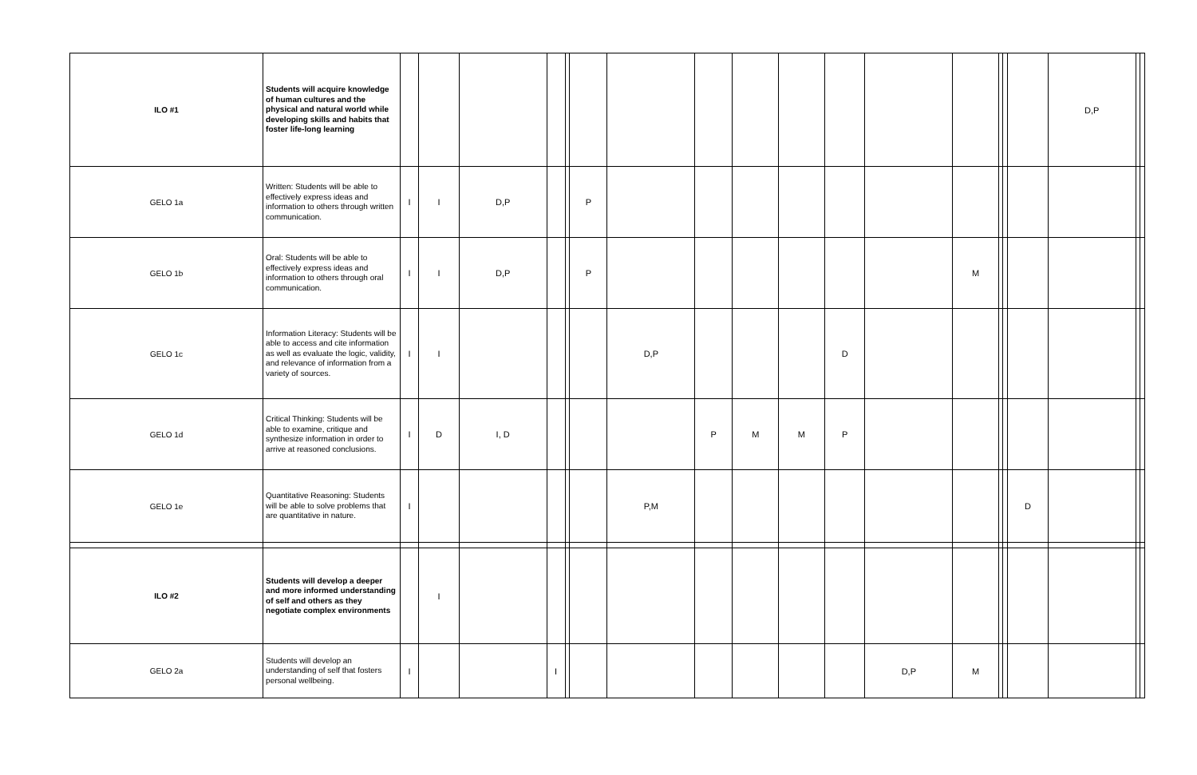| ILO #1 | Students will acquire knowledge of human cultures and the physical and natural world while developing skills and habits that foster life-long learning | | | | | | | | | | | | | | | | | D,P | | |
| GELO 1a | Written: Students will be able to effectively express ideas and information to others through written communication. | I | I | D,P | | | P | | | | | | | | | | | | | |
| GELO 1b | Oral: Students will be able to effectively express ideas and information to others through oral communication. | I | I | D,P | | | P | | | | | | | M | | | | | | |
| GELO 1c | Information Literacy: Students will be able to access and cite information as well as evaluate the logic, validity, and relevance of information from a variety of sources. | I | I | | | | | D,P | | | | D | | | | | | | | |
| GELO 1d | Critical Thinking: Students will be able to examine, critique and synthesize information in order to arrive at reasoned conclusions. | I | D | I, D | | | | | P | M | M | P | | | | | | | | |
| GELO 1e | Quantitative Reasoning: Students will be able to solve problems that are quantitative in nature. | I | | | | | | P,M | | | | | | | | | D | | | |
| ILO #2 | Students will develop a deeper and more informed understanding of self and others as they negotiate complex environments | | I | | | | | | | | | | | | | | | | | |
| GELO 2a | Students will develop an understanding of self that fosters personal wellbeing. | I | | | I | | | | | | | | D,P | M | | | | | | |